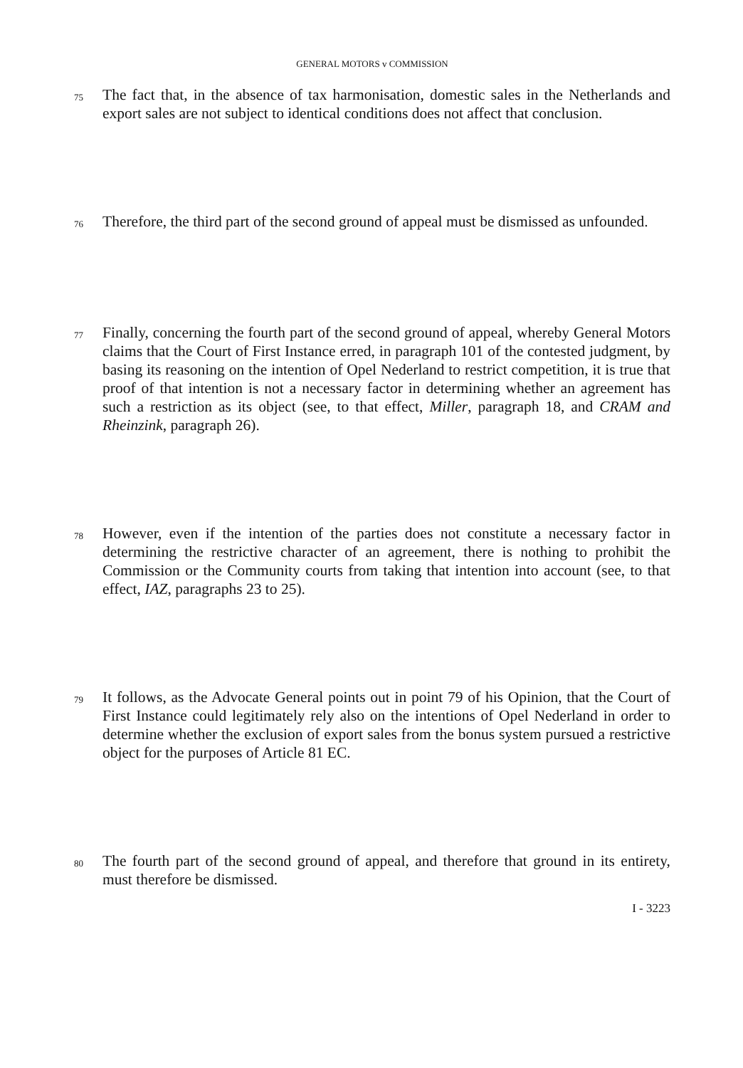GENERAL MOTORS v COMMISSION
75
The fact that, in the absence of tax harmonisation, domestic sales in the Netherlands and export sales are not subject to identical conditions does not affect that conclusion.
76
Therefore, the third part of the second ground of appeal must be dismissed as unfounded.
77
Finally, concerning the fourth part of the second ground of appeal, whereby General Motors claims that the Court of First Instance erred, in paragraph 101 of the contested judgment, by basing its reasoning on the intention of Opel Nederland to restrict competition, it is true that proof of that intention is not a necessary factor in determining whether an agreement has such a restriction as its object (see, to that effect, Miller, paragraph 18, and CRAM and Rheinzink, paragraph 26).
78
However, even if the intention of the parties does not constitute a necessary factor in determining the restrictive character of an agreement, there is nothing to prohibit the Commission or the Community courts from taking that intention into account (see, to that effect, IAZ, paragraphs 23 to 25).
79
It follows, as the Advocate General points out in point 79 of his Opinion, that the Court of First Instance could legitimately rely also on the intentions of Opel Nederland in order to determine whether the exclusion of export sales from the bonus system pursued a restrictive object for the purposes of Article 81 EC.
80
The fourth part of the second ground of appeal, and therefore that ground in its entirety, must therefore be dismissed.
I - 3223